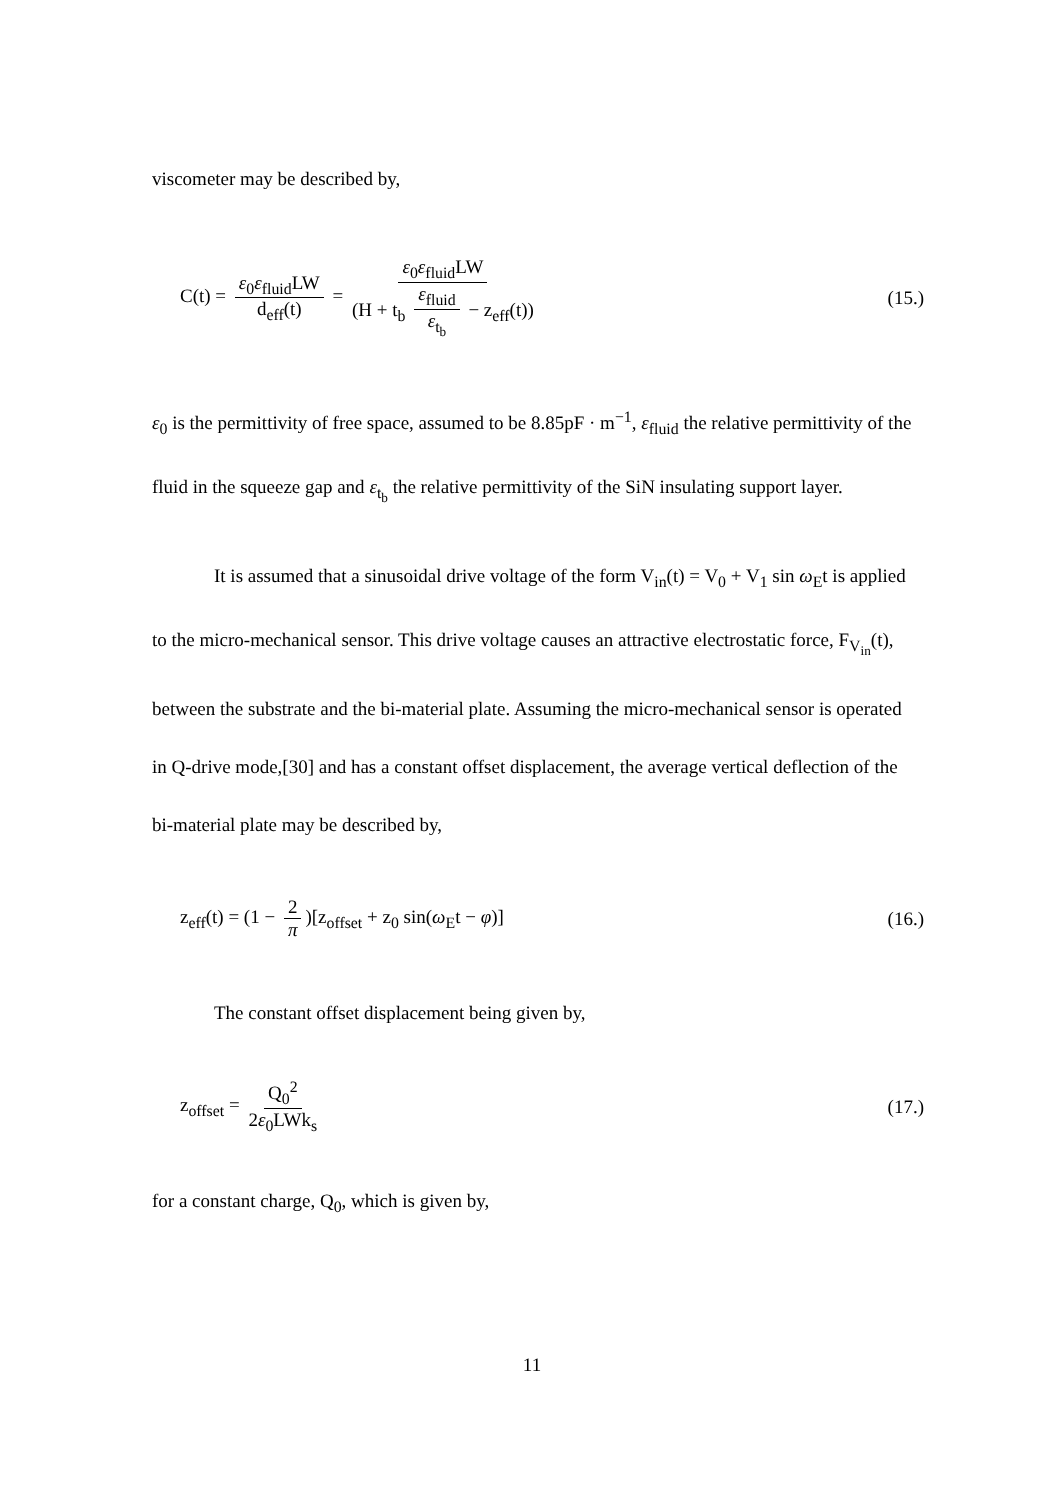viscometer may be described by,
C(t) = ε<sub>0</sub>ε<sub>fluid</sub>LW d<sub>eff</sub>(t) = ε<sub>0</sub>ε<sub>fluid</sub>LW (H + t<sub>b</sub> ε<sub>fluid</sub> ε<sub>t<sub>b</sub></sub> − z<sub>eff</sub>(t))
(15.)
ε<sub>0</sub> is the permittivity of free space, assumed to be 8.85pF · m<sup>−1</sup>, ε<sub>fluid</sub> the relative permittivity of the fluid in the squeeze gap and ε<sub>t<sub>b</sub></sub> the relative permittivity of the SiN insulating support layer.
It is assumed that a sinusoidal drive voltage of the form V<sub>in</sub>(t) = V<sub>0</sub> + V<sub>1</sub> sin ω<sub>E</sub>t is applied to the micro-mechanical sensor. This drive voltage causes an attractive electrostatic force, F<sub>V<sub>in</sub></sub>(t), between the substrate and the bi-material plate. Assuming the micro-mechanical sensor is operated in Q-drive mode,[30] and has a constant offset displacement, the average vertical deflection of the bi-material plate may be described by,
z<sub>eff</sub>(t) = (1 − 2 π)[z<sub>offset</sub> + z<sub>0</sub> sin(ω<sub>E</sub>t − φ)]
(16.)
The constant offset displacement being given by,
z<sub>offset</sub> = Q<sub>0</sub><sup>2</sup> 2ε<sub>0</sub>LWk<sub>s</sub> (17.)
for a constant charge, Q<sub>0</sub>, which is given by,
11